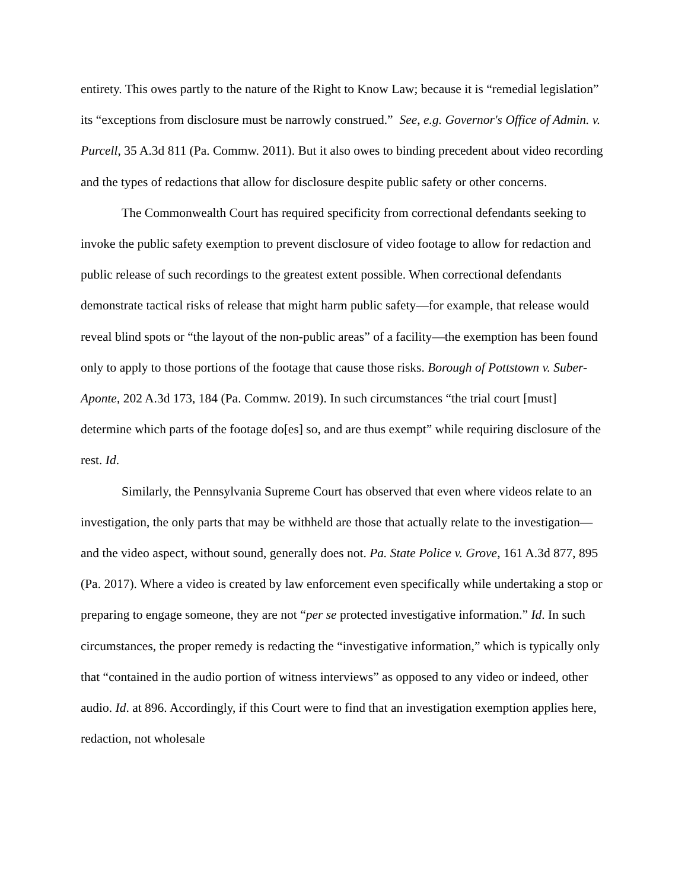entirety. This owes partly to the nature of the Right to Know Law; because it is “remedial legislation” its “exceptions from disclosure must be narrowly construed.” See, e.g. Governor's Office of Admin. v. Purcell, 35 A.3d 811 (Pa. Commw. 2011). But it also owes to binding precedent about video recording and the types of redactions that allow for disclosure despite public safety or other concerns.
The Commonwealth Court has required specificity from correctional defendants seeking to invoke the public safety exemption to prevent disclosure of video footage to allow for redaction and public release of such recordings to the greatest extent possible. When correctional defendants demonstrate tactical risks of release that might harm public safety—for example, that release would reveal blind spots or “the layout of the non-public areas” of a facility—the exemption has been found only to apply to those portions of the footage that cause those risks. Borough of Pottstown v. Suber-Aponte, 202 A.3d 173, 184 (Pa. Commw. 2019). In such circumstances “the trial court [must] determine which parts of the footage do[es] so, and are thus exempt” while requiring disclosure of the rest. Id.
Similarly, the Pennsylvania Supreme Court has observed that even where videos relate to an investigation, the only parts that may be withheld are those that actually relate to the investigation—and the video aspect, without sound, generally does not. Pa. State Police v. Grove, 161 A.3d 877, 895 (Pa. 2017). Where a video is created by law enforcement even specifically while undertaking a stop or preparing to engage someone, they are not “per se protected investigative information.” Id. In such circumstances, the proper remedy is redacting the “investigative information,” which is typically only that “contained in the audio portion of witness interviews” as opposed to any video or indeed, other audio. Id. at 896. Accordingly, if this Court were to find that an investigation exemption applies here, redaction, not wholesale